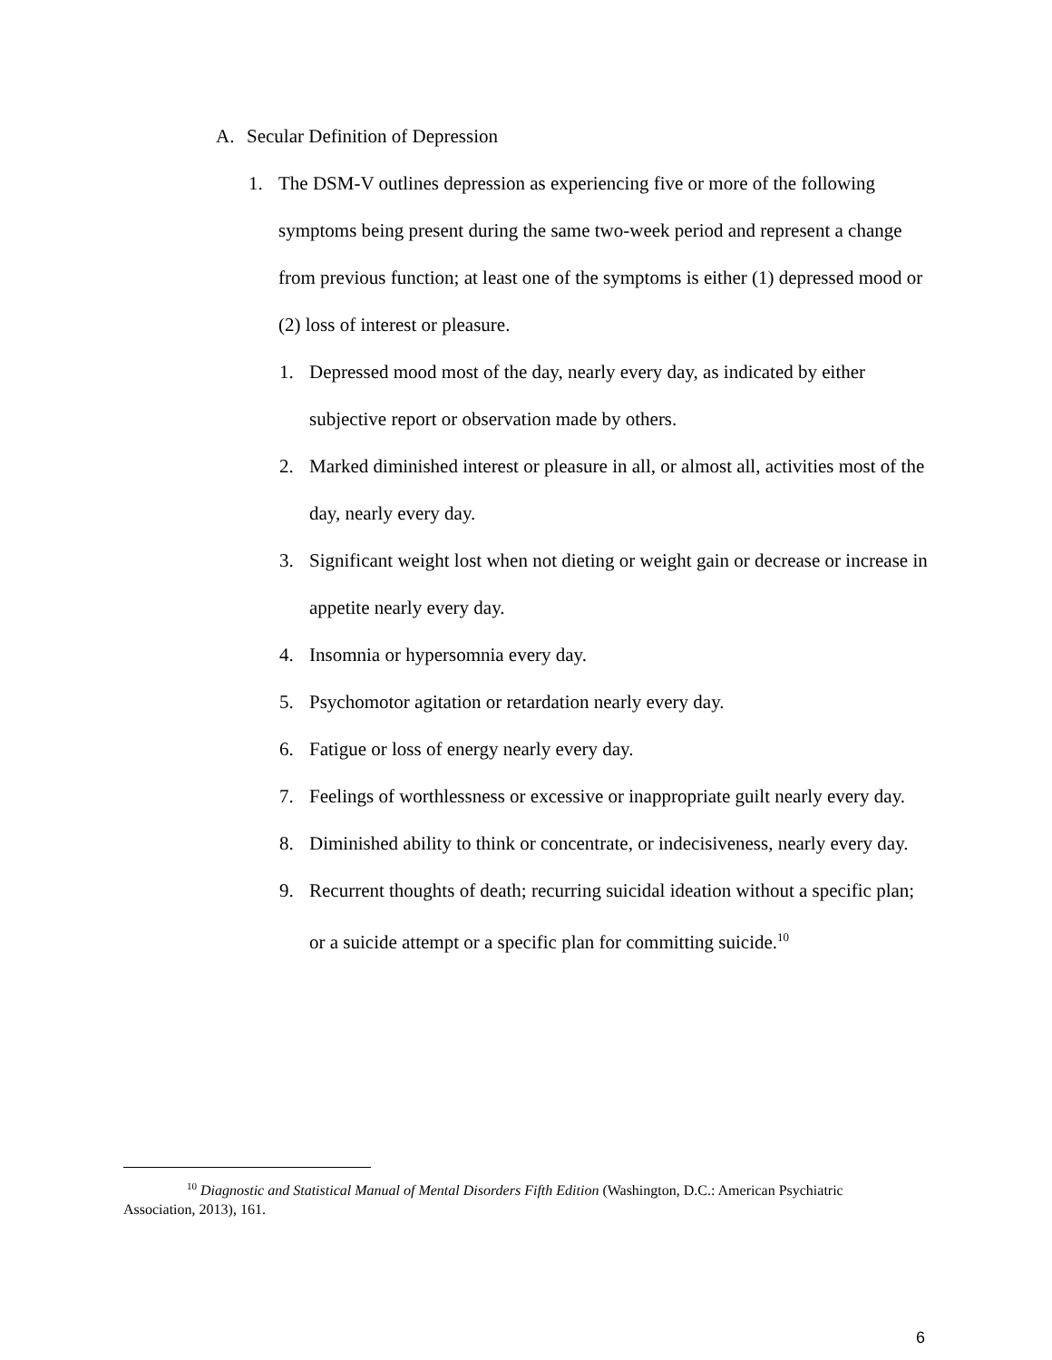A. Secular Definition of Depression
1. The DSM-V outlines depression as experiencing five or more of the following symptoms being present during the same two-week period and represent a change from previous function; at least one of the symptoms is either (1) depressed mood or (2) loss of interest or pleasure.
1. Depressed mood most of the day, nearly every day, as indicated by either subjective report or observation made by others.
2. Marked diminished interest or pleasure in all, or almost all, activities most of the day, nearly every day.
3. Significant weight lost when not dieting or weight gain or decrease or increase in appetite nearly every day.
4. Insomnia or hypersomnia every day.
5. Psychomotor agitation or retardation nearly every day.
6. Fatigue or loss of energy nearly every day.
7. Feelings of worthlessness or excessive or inappropriate guilt nearly every day.
8. Diminished ability to think or concentrate, or indecisiveness, nearly every day.
9. Recurrent thoughts of death; recurring suicidal ideation without a specific plan; or a suicide attempt or a specific plan for committing suicide.<sup>10</sup>
<sup>10</sup> Diagnostic and Statistical Manual of Mental Disorders Fifth Edition (Washington, D.C.: American Psychiatric Association, 2013), 161.
6